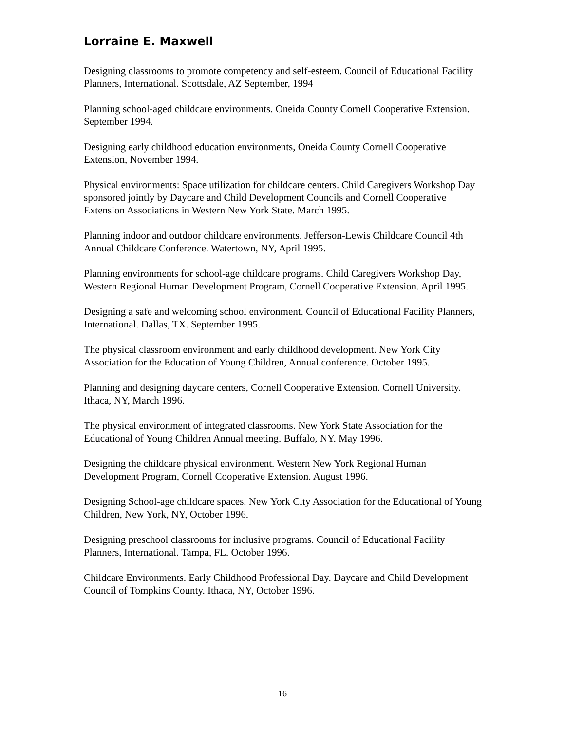Lorraine E. Maxwell
Designing classrooms to promote competency and self-esteem. Council of Educational Facility Planners, International. Scottsdale, AZ September, 1994
Planning school-aged childcare environments. Oneida County Cornell Cooperative Extension. September 1994.
Designing early childhood education environments, Oneida County Cornell Cooperative Extension, November 1994.
Physical environments: Space utilization for childcare centers. Child Caregivers Workshop Day sponsored jointly by Daycare and Child Development Councils and Cornell Cooperative Extension Associations in Western New York State. March 1995.
Planning indoor and outdoor childcare environments. Jefferson-Lewis Childcare Council 4th Annual Childcare Conference. Watertown, NY, April 1995.
Planning environments for school-age childcare programs. Child Caregivers Workshop Day, Western Regional Human Development Program, Cornell Cooperative Extension. April 1995.
Designing a safe and welcoming school environment. Council of Educational Facility Planners, International. Dallas, TX. September 1995.
The physical classroom environment and early childhood development. New York City Association for the Education of Young Children, Annual conference. October 1995.
Planning and designing daycare centers, Cornell Cooperative Extension. Cornell University. Ithaca, NY, March 1996.
The physical environment of integrated classrooms. New York State Association for the Educational of Young Children Annual meeting. Buffalo, NY. May 1996.
Designing the childcare physical environment. Western New York Regional Human Development Program, Cornell Cooperative Extension. August 1996.
Designing School-age childcare spaces. New York City Association for the Educational of Young Children, New York, NY, October 1996.
Designing preschool classrooms for inclusive programs. Council of Educational Facility Planners, International. Tampa, FL. October 1996.
Childcare Environments. Early Childhood Professional Day. Daycare and Child Development Council of Tompkins County. Ithaca, NY, October 1996.
16